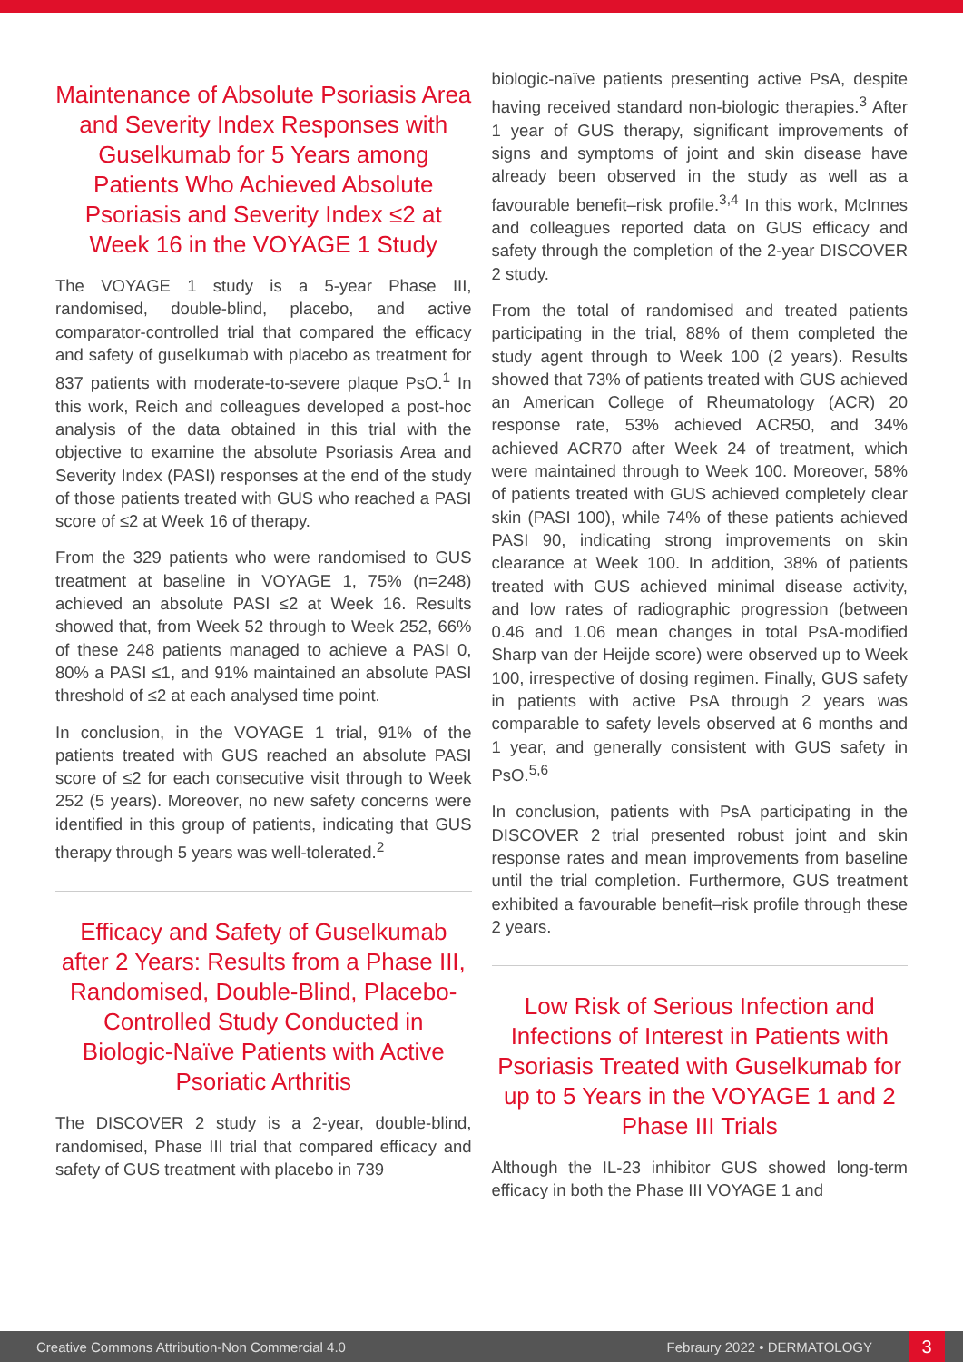Maintenance of Absolute Psoriasis Area and Severity Index Responses with Guselkumab for 5 Years among Patients Who Achieved Absolute Psoriasis and Severity Index ≤2 at Week 16 in the VOYAGE 1 Study
The VOYAGE 1 study is a 5-year Phase III, randomised, double-blind, placebo, and active comparator-controlled trial that compared the efficacy and safety of guselkumab with placebo as treatment for 837 patients with moderate-to-severe plaque PsO.<sup>1</sup> In this work, Reich and colleagues developed a post-hoc analysis of the data obtained in this trial with the objective to examine the absolute Psoriasis Area and Severity Index (PASI) responses at the end of the study of those patients treated with GUS who reached a PASI score of ≤2 at Week 16 of therapy.
From the 329 patients who were randomised to GUS treatment at baseline in VOYAGE 1, 75% (n=248) achieved an absolute PASI ≤2 at Week 16. Results showed that, from Week 52 through to Week 252, 66% of these 248 patients managed to achieve a PASI 0, 80% a PASI ≤1, and 91% maintained an absolute PASI threshold of ≤2 at each analysed time point.
In conclusion, in the VOYAGE 1 trial, 91% of the patients treated with GUS reached an absolute PASI score of ≤2 for each consecutive visit through to Week 252 (5 years). Moreover, no new safety concerns were identified in this group of patients, indicating that GUS therapy through 5 years was well-tolerated.<sup>2</sup>
Efficacy and Safety of Guselkumab after 2 Years: Results from a Phase III, Randomised, Double-Blind, Placebo-Controlled Study Conducted in Biologic-Naïve Patients with Active Psoriatic Arthritis
The DISCOVER 2 study is a 2-year, double-blind, randomised, Phase III trial that compared efficacy and safety of GUS treatment with placebo in 739
biologic-naïve patients presenting active PsA, despite having received standard non-biologic therapies.<sup>3</sup> After 1 year of GUS therapy, significant improvements of signs and symptoms of joint and skin disease have already been observed in the study as well as a favourable benefit–risk profile.<sup>3,4</sup> In this work, McInnes and colleagues reported data on GUS efficacy and safety through the completion of the 2-year DISCOVER 2 study.
From the total of randomised and treated patients participating in the trial, 88% of them completed the study agent through to Week 100 (2 years). Results showed that 73% of patients treated with GUS achieved an American College of Rheumatology (ACR) 20 response rate, 53% achieved ACR50, and 34% achieved ACR70 after Week 24 of treatment, which were maintained through to Week 100. Moreover, 58% of patients treated with GUS achieved completely clear skin (PASI 100), while 74% of these patients achieved PASI 90, indicating strong improvements on skin clearance at Week 100. In addition, 38% of patients treated with GUS achieved minimal disease activity, and low rates of radiographic progression (between 0.46 and 1.06 mean changes in total PsA-modified Sharp van der Heijde score) were observed up to Week 100, irrespective of dosing regimen. Finally, GUS safety in patients with active PsA through 2 years was comparable to safety levels observed at 6 months and 1 year, and generally consistent with GUS safety in PsO.<sup>5,6</sup>
In conclusion, patients with PsA participating in the DISCOVER 2 trial presented robust joint and skin response rates and mean improvements from baseline until the trial completion. Furthermore, GUS treatment exhibited a favourable benefit–risk profile through these 2 years.
Low Risk of Serious Infection and Infections of Interest in Patients with Psoriasis Treated with Guselkumab for up to 5 Years in the VOYAGE 1 and 2 Phase III Trials
Although the IL-23 inhibitor GUS showed long-term efficacy in both the Phase III VOYAGE 1 and
Creative Commons Attribution-Non Commercial 4.0 Febraury 2022 • DERMATOLOGY 3